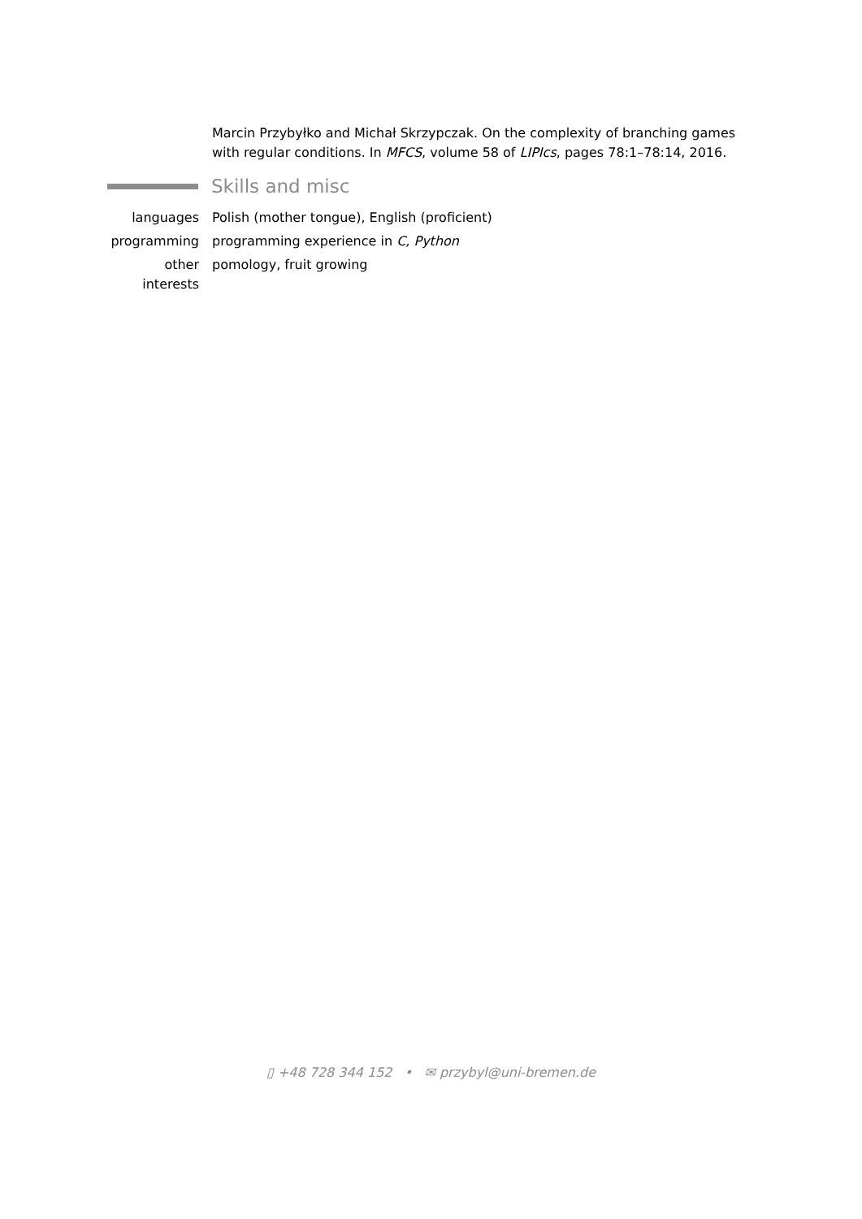Marcin Przybyłko and Michał Skrzypczak. On the complexity of branching games with regular conditions. In MFCS, volume 58 of LIPIcs, pages 78:1–78:14, 2016.
Skills and misc
languages Polish (mother tongue), English (proficient)
programming programming experience in C, Python
other interests
pomology, fruit growing
▯ +48 728 344 152 • ✉ przybyl@uni-bremen.de